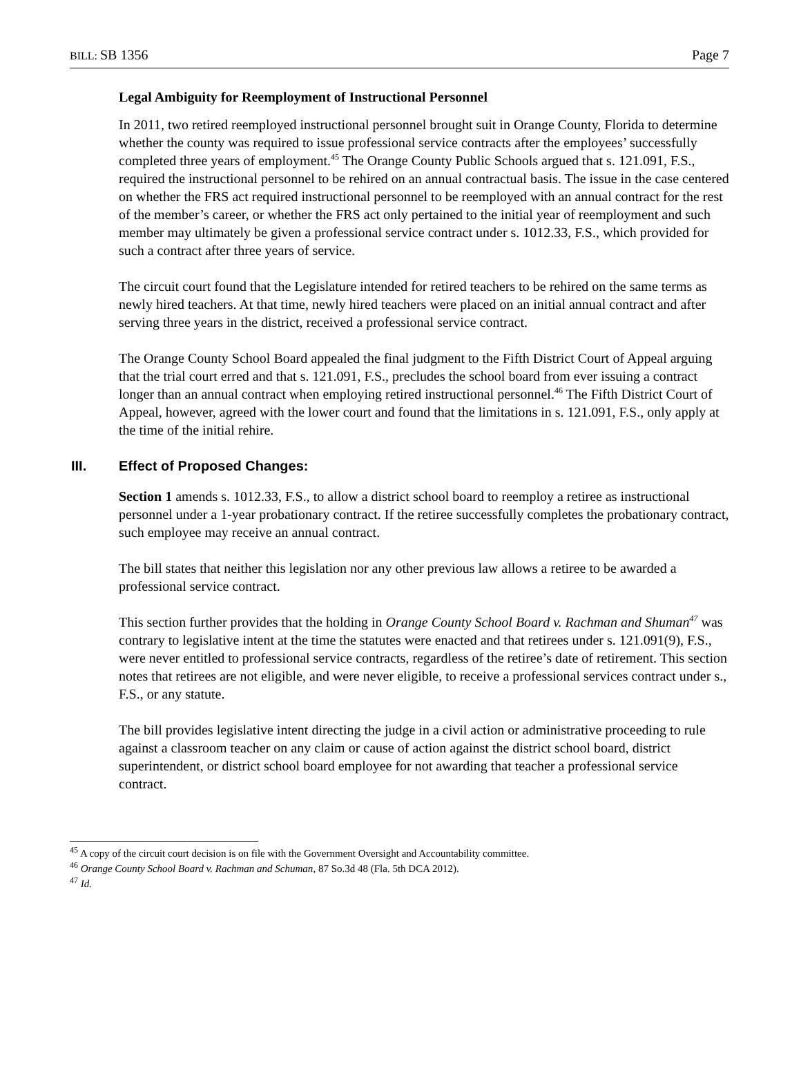BILL: SB 1356 Page 7
Legal Ambiguity for Reemployment of Instructional Personnel
In 2011, two retired reemployed instructional personnel brought suit in Orange County, Florida to determine whether the county was required to issue professional service contracts after the employees’ successfully completed three years of employment.<sup>45</sup> The Orange County Public Schools argued that s. 121.091, F.S., required the instructional personnel to be rehired on an annual contractual basis. The issue in the case centered on whether the FRS act required instructional personnel to be reemployed with an annual contract for the rest of the member’s career, or whether the FRS act only pertained to the initial year of reemployment and such member may ultimately be given a professional service contract under s. 1012.33, F.S., which provided for such a contract after three years of service.
The circuit court found that the Legislature intended for retired teachers to be rehired on the same terms as newly hired teachers. At that time, newly hired teachers were placed on an initial annual contract and after serving three years in the district, received a professional service contract.
The Orange County School Board appealed the final judgment to the Fifth District Court of Appeal arguing that the trial court erred and that s. 121.091, F.S., precludes the school board from ever issuing a contract longer than an annual contract when employing retired instructional personnel.<sup>46</sup> The Fifth District Court of Appeal, however, agreed with the lower court and found that the limitations in s. 121.091, F.S., only apply at the time of the initial rehire.
III. Effect of Proposed Changes:
Section 1 amends s. 1012.33, F.S., to allow a district school board to reemploy a retiree as instructional personnel under a 1-year probationary contract. If the retiree successfully completes the probationary contract, such employee may receive an annual contract.
The bill states that neither this legislation nor any other previous law allows a retiree to be awarded a professional service contract.
This section further provides that the holding in Orange County School Board v. Rachman and Shuman<sup>47</sup> was contrary to legislative intent at the time the statutes were enacted and that retirees under s. 121.091(9), F.S., were never entitled to professional service contracts, regardless of the retiree’s date of retirement. This section notes that retirees are not eligible, and were never eligible, to receive a professional services contract under s., F.S., or any statute.
The bill provides legislative intent directing the judge in a civil action or administrative proceeding to rule against a classroom teacher on any claim or cause of action against the district school board, district superintendent, or district school board employee for not awarding that teacher a professional service contract.
<sup>45</sup> A copy of the circuit court decision is on file with the Government Oversight and Accountability committee.
<sup>46</sup> Orange County School Board v. Rachman and Schuman, 87 So.3d 48 (Fla. 5th DCA 2012).
<sup>47</sup> Id.